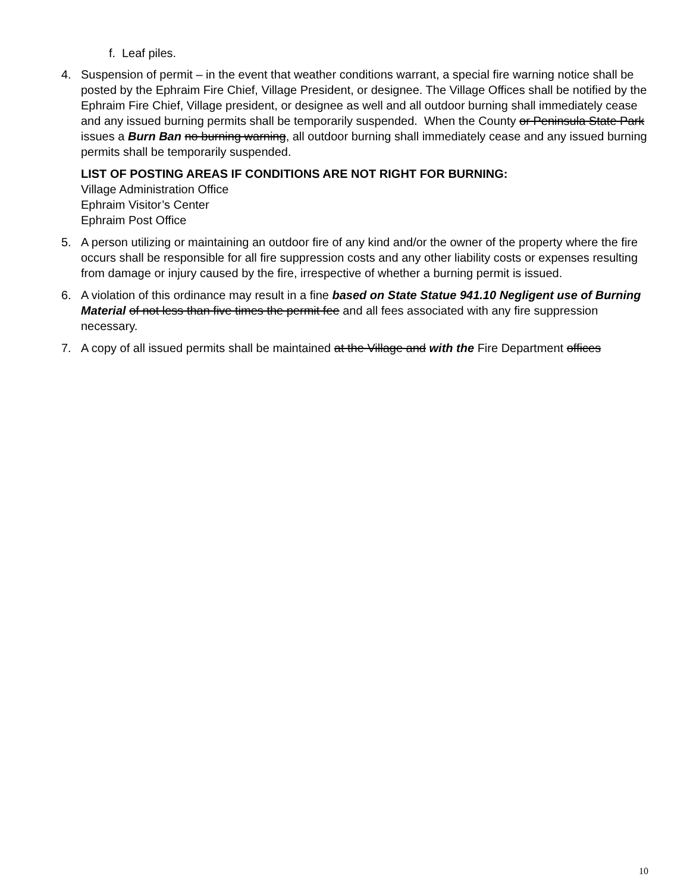f. Leaf piles.
4. Suspension of permit – in the event that weather conditions warrant, a special fire warning notice shall be posted by the Ephraim Fire Chief, Village President, or designee. The Village Offices shall be notified by the Ephraim Fire Chief, Village president, or designee as well and all outdoor burning shall immediately cease and any issued burning permits shall be temporarily suspended. When the County or Peninsula State Park issues a Burn Ban no burning warning, all outdoor burning shall immediately cease and any issued burning permits shall be temporarily suspended.
LIST OF POSTING AREAS IF CONDITIONS ARE NOT RIGHT FOR BURNING:
Village Administration Office
Ephraim Visitor’s Center
Ephraim Post Office
5. A person utilizing or maintaining an outdoor fire of any kind and/or the owner of the property where the fire occurs shall be responsible for all fire suppression costs and any other liability costs or expenses resulting from damage or injury caused by the fire, irrespective of whether a burning permit is issued.
6. A violation of this ordinance may result in a fine based on State Statue 941.10 Negligent use of Burning Material of not less than five times the permit fee and all fees associated with any fire suppression necessary.
7. A copy of all issued permits shall be maintained at the Village and with the Fire Department offices
10